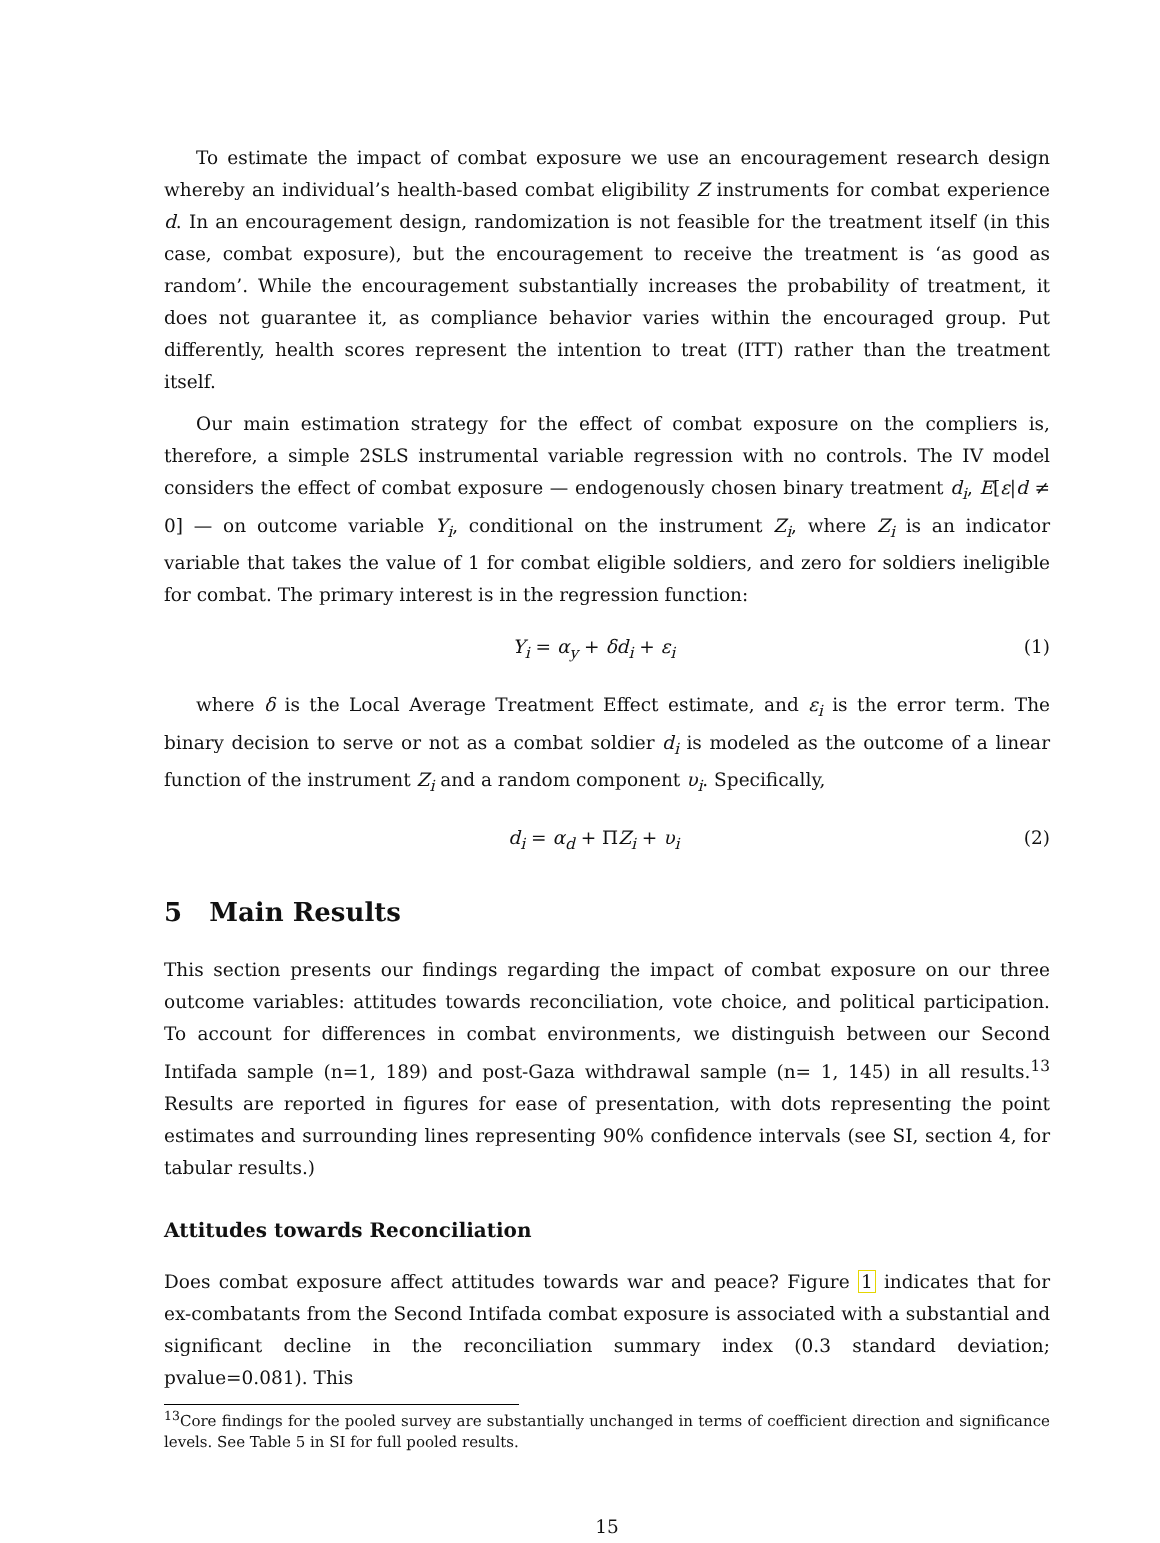To estimate the impact of combat exposure we use an encouragement research design whereby an individual’s health-based combat eligibility Z instruments for combat experience d. In an encouragement design, randomization is not feasible for the treatment itself (in this case, combat exposure), but the encouragement to receive the treatment is ‘as good as random’. While the encouragement substantially increases the probability of treatment, it does not guarantee it, as compliance behavior varies within the encouraged group. Put differently, health scores represent the intention to treat (ITT) rather than the treatment itself.
Our main estimation strategy for the effect of combat exposure on the compliers is, therefore, a simple 2SLS instrumental variable regression with no controls. The IV model considers the effect of combat exposure — endogenously chosen binary treatment d<sub>i</sub>, E[ε|d ≠ 0] — on outcome variable Y<sub>i</sub>, conditional on the instrument Z<sub>i</sub>, where Z<sub>i</sub> is an indicator variable that takes the value of 1 for combat eligible soldiers, and zero for soldiers ineligible for combat. The primary interest is in the regression function:
Y<sub>i</sub> = α<sub>y</sub> + δd<sub>i</sub> + ε<sub>i</sub> (1)
where δ is the Local Average Treatment Effect estimate, and ε<sub>i</sub> is the error term. The binary decision to serve or not as a combat soldier d<sub>i</sub> is modeled as the outcome of a linear function of the instrument Z<sub>i</sub> and a random component υ<sub>i</sub>. Specifically,
d<sub>i</sub> = α<sub>d</sub> + ΠZ<sub>i</sub> + υ<sub>i</sub> (2)
5 Main Results
This section presents our findings regarding the impact of combat exposure on our three outcome variables: attitudes towards reconciliation, vote choice, and political participation. To account for differences in combat environments, we distinguish between our Second Intifada sample (n=1, 189) and post-Gaza withdrawal sample (n= 1, 145) in all results.<sup>13</sup> Results are reported in figures for ease of presentation, with dots representing the point estimates and surrounding lines representing 90% confidence intervals (see SI, section 4, for tabular results.)
Attitudes towards Reconciliation
Does combat exposure affect attitudes towards war and peace? Figure 1 indicates that for ex-combatants from the Second Intifada combat exposure is associated with a substantial and significant decline in the reconciliation summary index (0.3 standard deviation; pvalue=0.081). This
<sup>13</sup> Core findings for the pooled survey are substantially unchanged in terms of coefficient direction and significance levels. See Table 5 in SI for full pooled results.
15